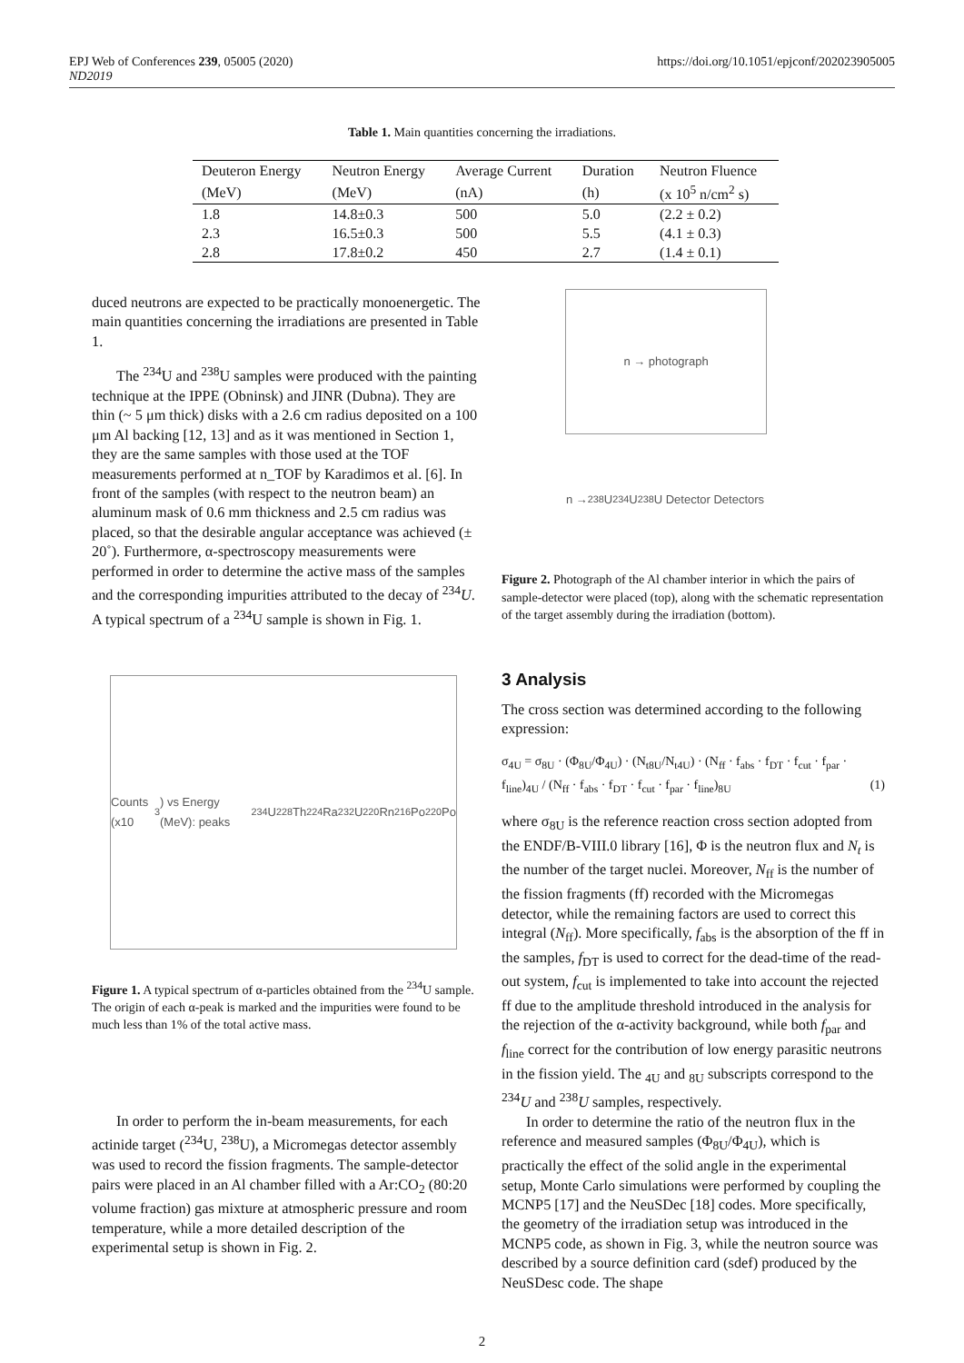EPJ Web of Conferences 239, 05005 (2020)
ND2019
https://doi.org/10.1051/epjconf/202023905005
Table 1. Main quantities concerning the irradiations.
| Deuteron Energy | Neutron Energy | Average Current | Duration | Neutron Fluence |
| --- | --- | --- | --- | --- |
| (MeV) | (MeV) | (nA) | (h) | (x 10<sup>5</sup> n/cm<sup>2</sup> s) |
| 1.8 | 14.8±0.3 | 500 | 5.0 | (2.2 ± 0.2) |
| 2.3 | 16.5±0.3 | 500 | 5.5 | (4.1 ± 0.3) |
| 2.8 | 17.8±0.2 | 450 | 2.7 | (1.4 ± 0.1) |
duced neutrons are expected to be practically monoenergetic. The main quantities concerning the irradiations are presented in Table 1.
The <sup>234</sup>U and <sup>238</sup>U samples were produced with the painting technique at the IPPE (Obninsk) and JINR (Dubna). They are thin (~ 5 μm thick) disks with a 2.6 cm radius deposited on a 100 μm Al backing [12, 13] and as it was mentioned in Section 1, they are the same samples with those used at the TOF measurements performed at n_TOF by Karadimos et al. [6]. In front of the samples (with respect to the neutron beam) an aluminum mask of 0.6 mm thickness and 2.5 cm radius was placed, so that the desirable angular acceptance was achieved (± 20˚). Furthermore, α-spectroscopy measurements were performed in order to determine the active mass of the samples and the corresponding impurities attributed to the decay of <sup>234</sup>U. A typical spectrum of a <sup>234</sup>U sample is shown in Fig. 1.
Counts (x10<sup>3</sup>) vs Energy (MeV): peaks <sup>234</sup>U <sup>228</sup>Th <sup>224</sup>Ra <sup>232</sup>U <sup>220</sup>Rn <sup>216</sup>Po <sup>220</sup>Po
Figure 1. A typical spectrum of α-particles obtained from the <sup>234</sup>U sample. The origin of each α-peak is marked and the impurities were found to be much less than 1% of the total active mass.
In order to perform the in-beam measurements, for each actinide target (<sup>234</sup>U, <sup>238</sup>U), a Micromegas detector assembly was used to record the fission fragments. The sample-detector pairs were placed in an Al chamber filled with a Ar:CO<sub>2</sub> (80:20 volume fraction) gas mixture at atmospheric pressure and room temperature, while a more detailed description of the experimental setup is shown in Fig. 2.
n → photograph
n → <sup>238</sup>U <sup>234</sup>U <sup>238</sup>U Detector Detectors
Figure 2. Photograph of the Al chamber interior in which the pairs of sample-detector were placed (top), along with the schematic representation of the target assembly during the irradiation (bottom).
3 Analysis
The cross section was determined according to the following expression:
σ<sub>4U</sub> = σ<sub>8U</sub> · (Φ<sub>8U</sub>/Φ<sub>4U</sub>) · (N<sub>t8U</sub>/N<sub>t4U</sub>) · (N<sub>ff</sub> · f<sub>abs</sub> · f<sub>DT</sub> · f<sub>cut</sub> · f<sub>par</sub> · f<sub>line</sub>)<sub>4U</sub> / (N<sub>ff</sub> · f<sub>abs</sub> · f<sub>DT</sub> · f<sub>cut</sub> · f<sub>par</sub> · f<sub>line</sub>)<sub>8U</sub> (1)
where σ<sub>8U</sub> is the reference reaction cross section adopted from the ENDF/B-VIII.0 library [16], Φ is the neutron flux and N<sub>t</sub> is the number of the target nuclei. Moreover, N<sub>ff</sub> is the number of the fission fragments (ff) recorded with the Micromegas detector, while the remaining factors are used to correct this integral (N<sub>ff</sub>). More specifically, f<sub>abs</sub> is the absorption of the ff in the samples, f<sub>DT</sub> is used to correct for the dead-time of the read-out system, f<sub>cut</sub> is implemented to take into account the rejected ff due to the amplitude threshold introduced in the analysis for the rejection of the α-activity background, while both f<sub>par</sub> and f<sub>line</sub> correct for the contribution of low energy parasitic neutrons in the fission yield. The <sub>4U</sub> and <sub>8U</sub> subscripts correspond to the <sup>234</sup>U and <sup>238</sup>U samples, respectively.
In order to determine the ratio of the neutron flux in the reference and measured samples (Φ<sub>8U</sub>/Φ<sub>4U</sub>), which is practically the effect of the solid angle in the experimental setup, Monte Carlo simulations were performed by coupling the MCNP5 [17] and the NeuSDec [18] codes. More specifically, the geometry of the irradiation setup was introduced in the MCNP5 code, as shown in Fig. 3, while the neutron source was described by a source definition card (sdef) produced by the NeuSDesc code. The shape
2